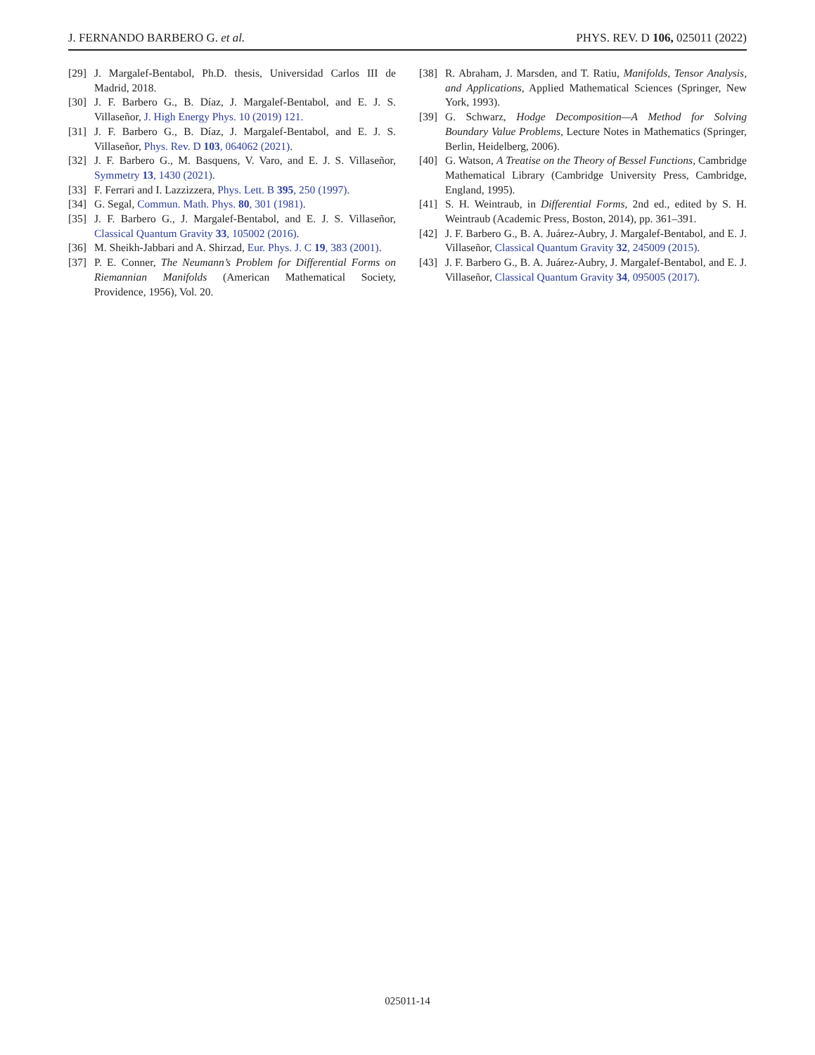J. FERNANDO BARBERO G. et al. PHYS. REV. D 106, 025011 (2022)
[29] J. Margalef-Bentabol, Ph.D. thesis, Universidad Carlos III de Madrid, 2018.
[30] J. F. Barbero G., B. Díaz, J. Margalef-Bentabol, and E. J. S. Villaseñor, J. High Energy Phys. 10 (2019) 121.
[31] J. F. Barbero G., B. Díaz, J. Margalef-Bentabol, and E. J. S. Villaseñor, Phys. Rev. D 103, 064062 (2021).
[32] J. F. Barbero G., M. Basquens, V. Varo, and E. J. S. Villaseñor, Symmetry 13, 1430 (2021).
[33] F. Ferrari and I. Lazzizzera, Phys. Lett. B 395, 250 (1997).
[34] G. Segal, Commun. Math. Phys. 80, 301 (1981).
[35] J. F. Barbero G., J. Margalef-Bentabol, and E. J. S. Villaseñor, Classical Quantum Gravity 33, 105002 (2016).
[36] M. Sheikh-Jabbari and A. Shirzad, Eur. Phys. J. C 19, 383 (2001).
[37] P. E. Conner, The Neumann’s Problem for Differential Forms on Riemannian Manifolds (American Mathematical Society, Providence, 1956), Vol. 20.
[38] R. Abraham, J. Marsden, and T. Ratiu, Manifolds, Tensor Analysis, and Applications, Applied Mathematical Sciences (Springer, New York, 1993).
[39] G. Schwarz, Hodge Decomposition—A Method for Solving Boundary Value Problems, Lecture Notes in Mathematics (Springer, Berlin, Heidelberg, 2006).
[40] G. Watson, A Treatise on the Theory of Bessel Functions, Cambridge Mathematical Library (Cambridge University Press, Cambridge, England, 1995).
[41] S. H. Weintraub, in Differential Forms, 2nd ed., edited by S. H. Weintraub (Academic Press, Boston, 2014), pp. 361–391.
[42] J. F. Barbero G., B. A. Juárez-Aubry, J. Margalef-Bentabol, and E. J. Villaseñor, Classical Quantum Gravity 32, 245009 (2015).
[43] J. F. Barbero G., B. A. Juárez-Aubry, J. Margalef-Bentabol, and E. J. Villaseñor, Classical Quantum Gravity 34, 095005 (2017).
025011-14